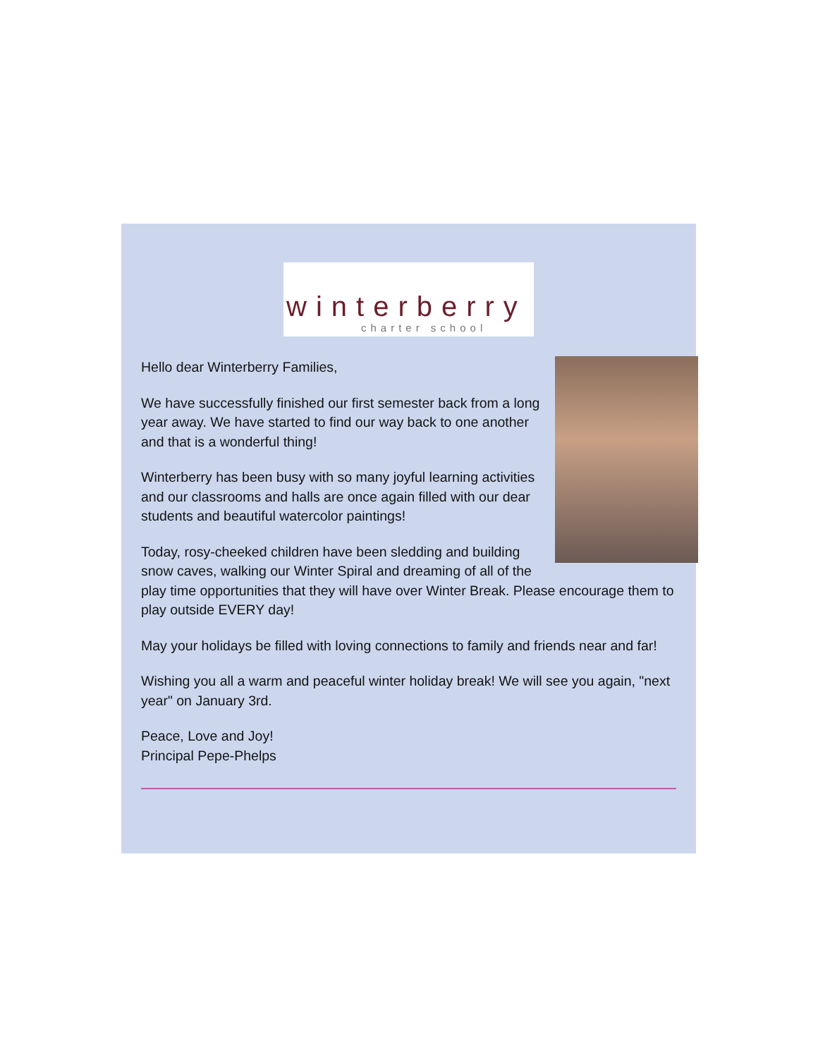winterberry
charter school
Hello dear Winterberry Families,
We have successfully finished our first semester back from a long year away. We have started to find our way back to one another and that is a wonderful thing!
Winterberry has been busy with so many joyful learning activities and our classrooms and halls are once again filled with our dear students and beautiful watercolor paintings!
Today, rosy-cheeked children have been sledding and building snow caves, walking our Winter Spiral and dreaming of all of the play time opportunities that they will have over Winter Break. Please encourage them to play outside EVERY day!
May your holidays be filled with loving connections to family and friends near and far!
Wishing you all a warm and peaceful winter holiday break! We will see you again, "next year" on January 3rd.
Peace, Love and Joy!
Principal Pepe-Phelps